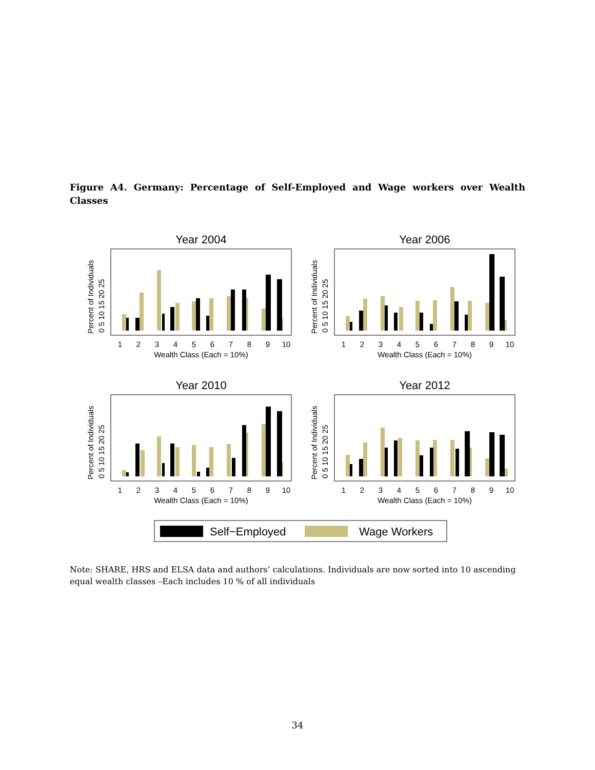Figure A4. Germany: Percentage of Self-Employed and Wage workers over Wealth Classes
1
2
3
4
5
6
7
8
9
10
Wealth Class (Each = 10%)
Percent of Individuals
0 5 10 15 20 25
Year 2004
Year 2006
Year 2010
Year 2012
Self−Employed
Wage Workers
Note: SHARE, HRS and ELSA data and authors’ calculations. Individuals are now sorted into 10 ascending equal wealth classes –Each includes 10 % of all individuals
34